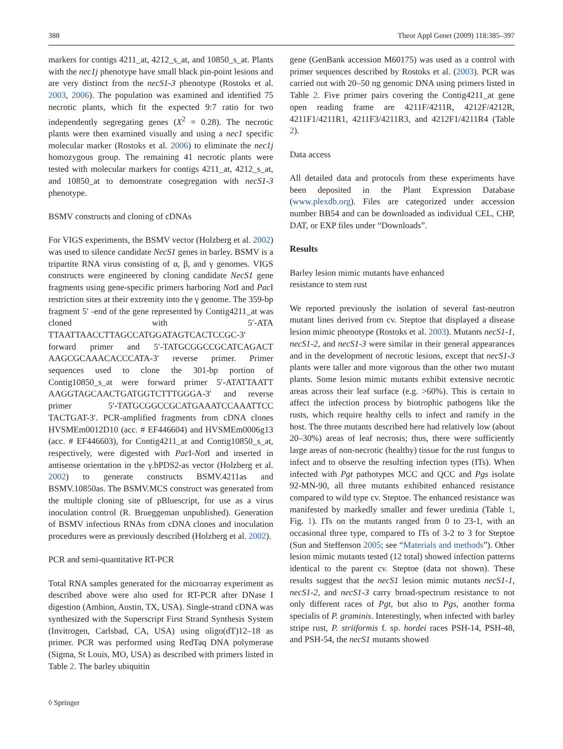388 Theor Appl Genet (2009) 118:385–397
markers for contigs 4211_at, 4212_s_at, and 10850_s_at. Plants with the nec1j phenotype have small black pin-point lesions and are very distinct from the necS1-3 phenotype (Rostoks et al. 2003, 2006). The population was examined and identified 75 necrotic plants, which fit the expected 9:7 ratio for two independently segregating genes (X<sup>2</sup> = 0.28). The necrotic plants were then examined visually and using a nec1 specific molecular marker (Rostoks et al. 2006) to eliminate the nec1j homozygous group. The remaining 41 necrotic plants were tested with molecular markers for contigs 4211_at, 4212_s_at, and 10850_at to demonstrate cosegregation with necS1-3 phenotype.
BSMV constructs and cloning of cDNAs
For VIGS experiments, the BSMV vector (Holzberg et al. 2002) was used to silence candidate NecS1 genes in barley. BSMV is a tripartite RNA virus consisting of α, β, and γ genomes. VIGS constructs were engineered by cloning candidate NecS1 gene fragments using gene-specific primers harboring Not I and Pac I restriction sites at their extremity into the γ genome. The 359-bp fragment 5′ -end of the gene represented by Contig4211_at was cloned with 5′-ATA TTAATTAACCTTAGCCATGGATAGTCACTCCGC-3′ forward primer and 5′-TATGCGGCCGCATCAGACT AAGCGCAAACACCCATA-3′ reverse primer. Primer sequences used to clone the 301-bp portion of Contig10850_s_at were forward primer 5′-ATATTAATT AAGGTAGCAACTGATGGTCTTTGGGA-3′ and reverse primer 5′-TATGCGGCCGCATGAAATCCAAATTCC TACTGAT-3′. PCR-amplified fragments from cDNA clones HVSMEm0012D10 (acc. # EF446604) and HVSMEm0006g13 (acc. # EF446603), for Contig4211_at and Contig10850_s_at, respectively, were digested with Pac I-Not I and inserted in antisense orientation in the γ.bPDS2-as vector (Holzberg et al. 2002) to generate constructs BSMV.4211as and BSMV.10850as. The BSMV.MCS construct was generated from the multiple cloning site of pBluescript, for use as a virus inoculation control (R. Brueggeman unpublished). Generation of BSMV infectious RNAs from cDNA clones and inoculation procedures were as previously described (Holzberg et al. 2002).
PCR and semi-quantitative RT-PCR
Total RNA samples generated for the microarray experiment as described above were also used for RT-PCR after DNase I digestion (Ambion, Austin, TX, USA). Single-strand cDNA was synthesized with the Superscript First Strand Synthesis System (Invitrogen, Carlsbad, CA, USA) using oligo(dT)12–18 as primer. PCR was performed using RedTaq DNA polymerase (Sigma, St Louis, MO, USA) as described with primers listed in Table 2. The barley ubiquitin
gene (GenBank accession M60175) was used as a control with primer sequences described by Rostoks et al. (2003). PCR was carried out with 20–50 ng genomic DNA using primers listed in Table 2. Five primer pairs covering the Contig4211_at gene open reading frame are 4211F/4211R, 4212F/4212R, 4211F1/4211R1, 4211F3/4211R3, and 4212F1/4211R4 (Table 2).
Data access
All detailed data and protocols from these experiments have been deposited in the Plant Expression Database (www.plexdb.org). Files are categorized under accession number BB54 and can be downloaded as individual CEL, CHP, DAT, or EXP files under “Downloads”.
Results
Barley lesion mimic mutants have enhanced
resistance to stem rust
We reported previously the isolation of several fast-neutron mutant lines derived from cv. Steptoe that displayed a disease lesion mimic phenotype (Rostoks et al. 2003). Mutants necS1-1, necS1-2, and necS1-3 were similar in their general appearances and in the development of necrotic lesions, except that necS1-3 plants were taller and more vigorous than the other two mutant plants. Some lesion mimic mutants exhibit extensive necrotic areas across their leaf surface (e.g. >60%). This is certain to affect the infection process by biotrophic pathogens like the rusts, which require healthy cells to infect and ramify in the host. The three mutants described here had relatively low (about 20–30%) areas of leaf necrosis; thus, there were sufficiently large areas of non-necrotic (healthy) tissue for the rust fungus to infect and to observe the resulting infection types (ITs). When infected with Pgt pathotypes MCC and QCC and Pgs isolate 92-MN-90, all three mutants exhibited enhanced resistance compared to wild type cv. Steptoe. The enhanced resistance was manifested by markedly smaller and fewer uredinia (Table 1, Fig. 1). ITs on the mutants ranged from 0 to 23-1, with an occasional three type, compared to ITs of 3-2 to 3 for Steptoe (Sun and Steffenson 2005; see “Materials and methods”). Other lesion mimic mutants tested (12 total) showed infection patterns identical to the parent cv. Steptoe (data not shown). These results suggest that the necS1 lesion mimic mutants necS1-1, necS1-2, and necS1-3 carry broad-spectrum resistance to not only different races of Pgt, but also to Pgs, another forma specialis of P. graminis. Interestingly, when infected with barley stripe rust, P. striiformis f. sp. hordei races PSH-14, PSH-48, and PSH-54, the necS1 mutants showed
◊ Springer